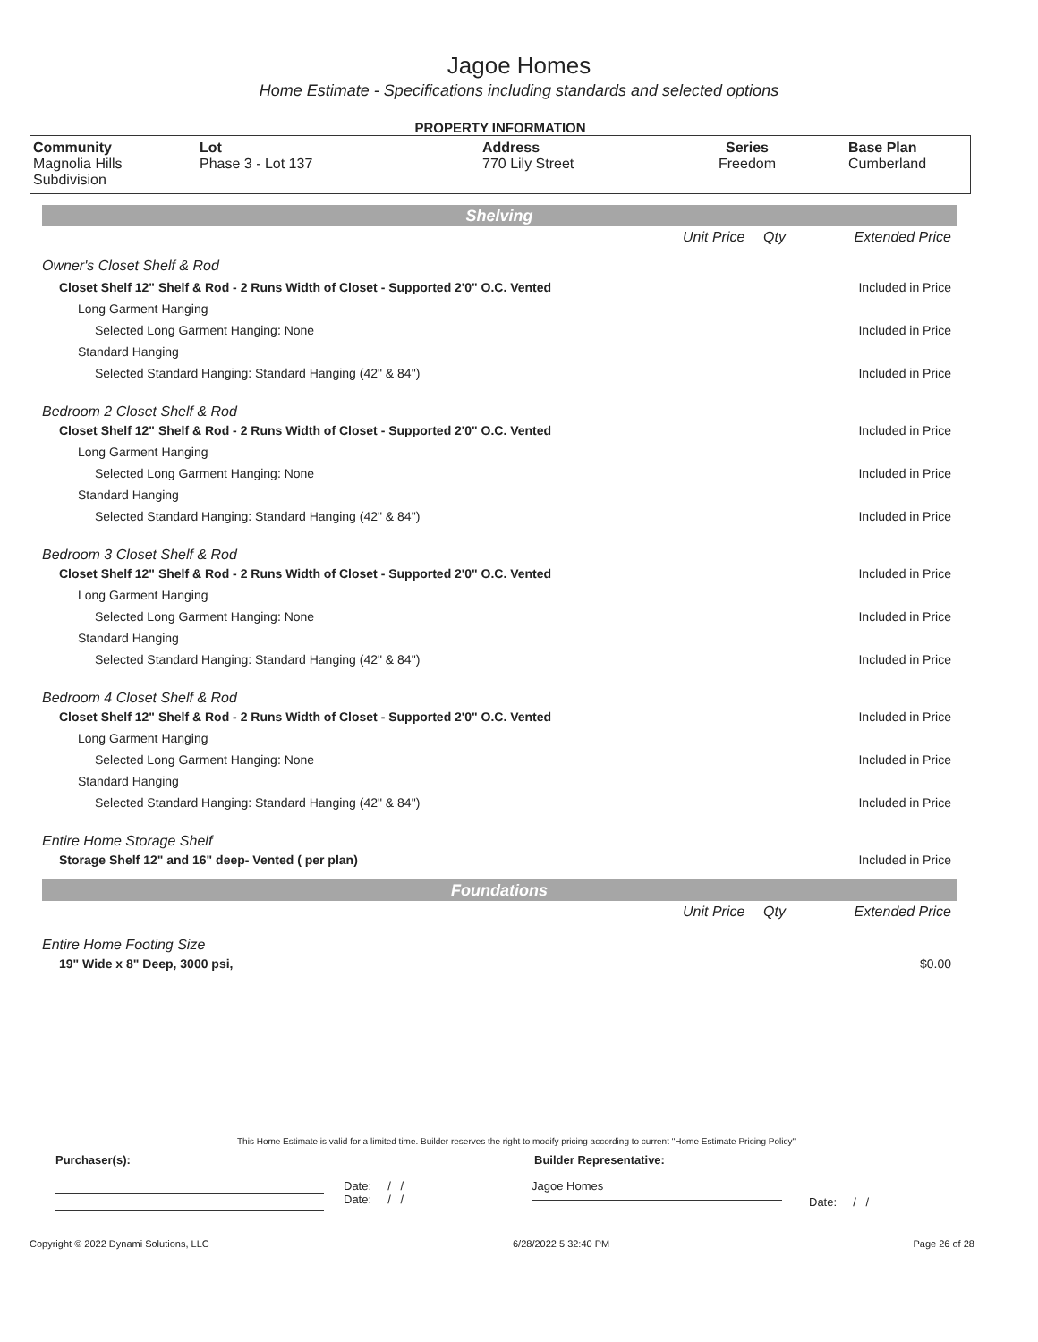Jagoe Homes
Home Estimate - Specifications including standards and selected options
PROPERTY INFORMATION
| Community Magnolia Hills Subdivision | Lot Phase 3 - Lot 137 | Address 770 Lily Street | Series Freedom | Base Plan Cumberland |
| Shelving | | | |
| | Unit Price | Qty | Extended Price |
| Owner's Closet Shelf & Rod | | | |
| Closet Shelf 12" Shelf & Rod - 2 Runs Width of Closet - Supported 2'0" O.C. Vented | | | Included in Price |
| Long Garment Hanging | | | |
| Selected Long Garment Hanging: None | | | Included in Price |
| Standard Hanging | | | |
| Selected Standard Hanging: Standard Hanging (42" & 84") | | | Included in Price |
| Bedroom 2 Closet Shelf & Rod | | | |
| Closet Shelf 12" Shelf & Rod - 2 Runs Width of Closet - Supported 2'0" O.C. Vented | | | Included in Price |
| Long Garment Hanging | | | |
| Selected Long Garment Hanging: None | | | Included in Price |
| Standard Hanging | | | |
| Selected Standard Hanging: Standard Hanging (42" & 84") | | | Included in Price |
| Bedroom 3 Closet Shelf & Rod | | | |
| Closet Shelf 12" Shelf & Rod - 2 Runs Width of Closet - Supported 2'0" O.C. Vented | | | Included in Price |
| Long Garment Hanging | | | |
| Selected Long Garment Hanging: None | | | Included in Price |
| Standard Hanging | | | |
| Selected Standard Hanging: Standard Hanging (42" & 84") | | | Included in Price |
| Bedroom 4 Closet Shelf & Rod | | | |
| Closet Shelf 12" Shelf & Rod - 2 Runs Width of Closet - Supported 2'0" O.C. Vented | | | Included in Price |
| Long Garment Hanging | | | |
| Selected Long Garment Hanging: None | | | Included in Price |
| Standard Hanging | | | |
| Selected Standard Hanging: Standard Hanging (42" & 84") | | | Included in Price |
| Entire Home Storage Shelf | | | |
| Storage Shelf 12" and 16" deep- Vented ( per plan) | | | Included in Price |
| Foundations | | | |
| | Unit Price | Qty | Extended Price |
| Entire Home Footing Size | | | |
| 19" Wide x 8" Deep, 3000 psi, | | | $0.00 |
This Home Estimate is valid for a limited time. Builder reserves the right to modify pricing according to current "Home Estimate Pricing Policy"
Purchaser(s): Builder Representative:
Date: / /
Date: / /
Jagoe Homes
Date: / /
Copyright © 2022 Dynami Solutions, LLC 6/28/2022 5:32:40 PM Page 26 of 28